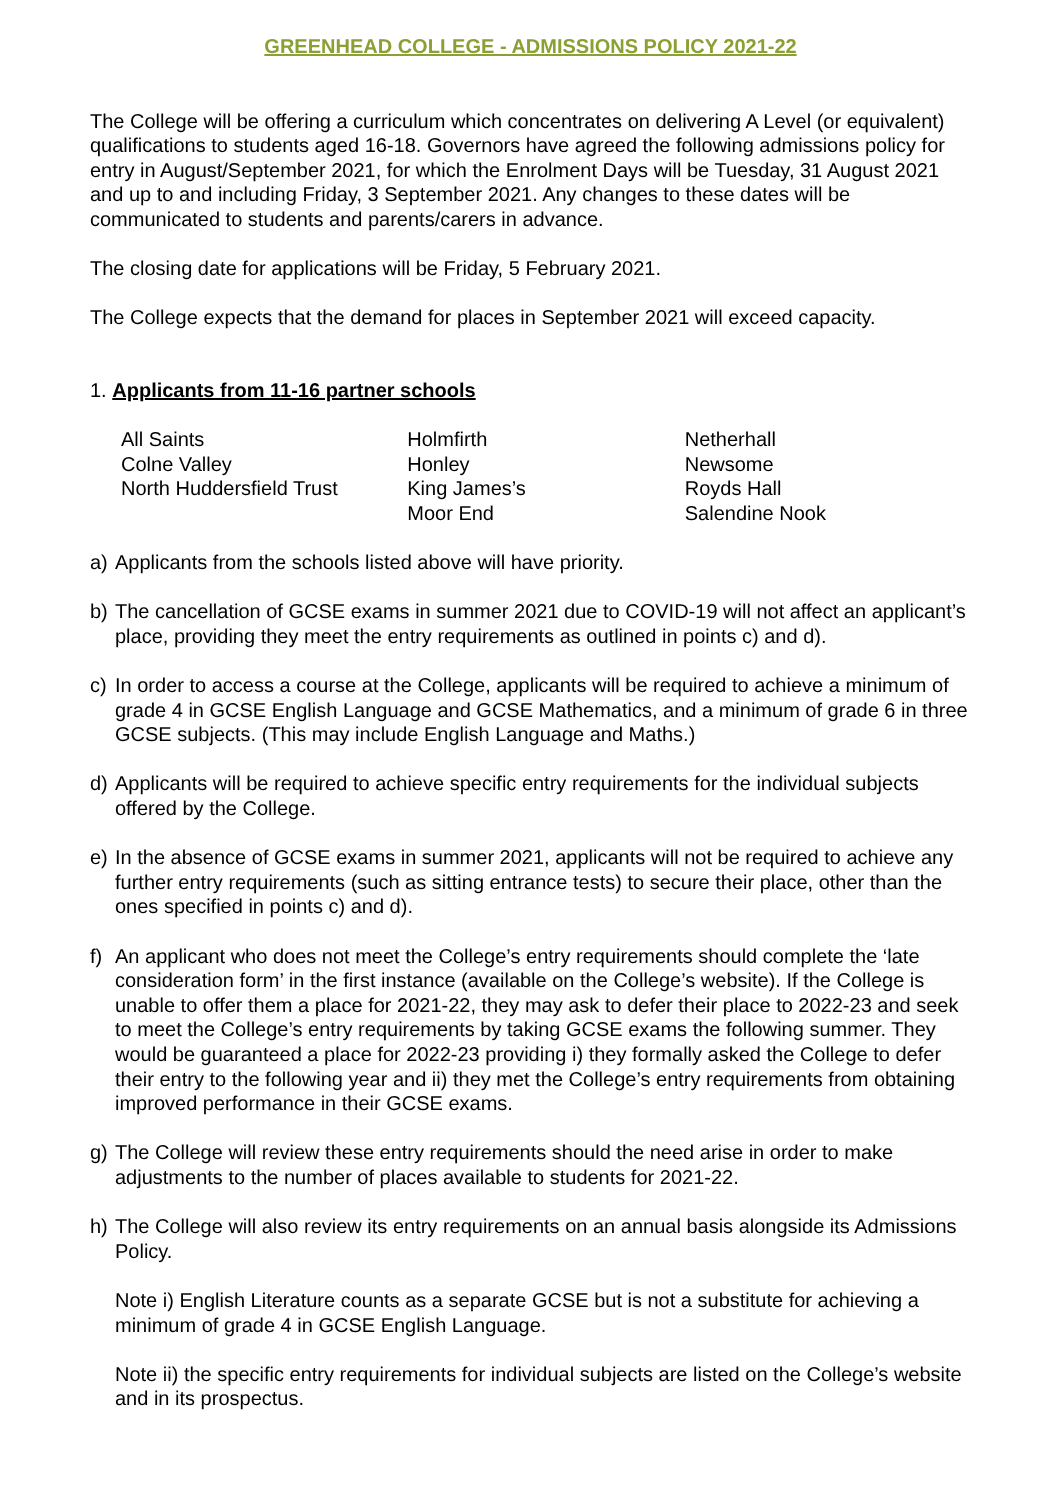GREENHEAD COLLEGE - ADMISSIONS POLICY 2021-22
The College will be offering a curriculum which concentrates on delivering A Level (or equivalent) qualifications to students aged 16-18. Governors have agreed the following admissions policy for entry in August/September 2021, for which the Enrolment Days will be Tuesday, 31 August 2021 and up to and including Friday, 3 September 2021. Any changes to these dates will be communicated to students and parents/carers in advance.
The closing date for applications will be Friday, 5 February 2021.
The College expects that the demand for places in September 2021 will exceed capacity.
1. Applicants from 11-16 partner schools
All Saints
Colne Valley
North Huddersfield Trust
Holmfirth
Honley
King James’s
Moor End
Netherhall
Newsome
Royds Hall
Salendine Nook
a) Applicants from the schools listed above will have priority.
b) The cancellation of GCSE exams in summer 2021 due to COVID-19 will not affect an applicant’s place, providing they meet the entry requirements as outlined in points c) and d).
c) In order to access a course at the College, applicants will be required to achieve a minimum of grade 4 in GCSE English Language and GCSE Mathematics, and a minimum of grade 6 in three GCSE subjects. (This may include English Language and Maths.)
d) Applicants will be required to achieve specific entry requirements for the individual subjects offered by the College.
e) In the absence of GCSE exams in summer 2021, applicants will not be required to achieve any further entry requirements (such as sitting entrance tests) to secure their place, other than the ones specified in points c) and d).
f) An applicant who does not meet the College’s entry requirements should complete the ‘late consideration form’ in the first instance (available on the College’s website). If the College is unable to offer them a place for 2021-22, they may ask to defer their place to 2022-23 and seek to meet the College’s entry requirements by taking GCSE exams the following summer. They would be guaranteed a place for 2022-23 providing i) they formally asked the College to defer their entry to the following year and ii) they met the College’s entry requirements from obtaining improved performance in their GCSE exams.
g) The College will review these entry requirements should the need arise in order to make adjustments to the number of places available to students for 2021-22.
h) The College will also review its entry requirements on an annual basis alongside its Admissions Policy.
Note i) English Literature counts as a separate GCSE but is not a substitute for achieving a minimum of grade 4 in GCSE English Language.
Note ii) the specific entry requirements for individual subjects are listed on the College’s website and in its prospectus.